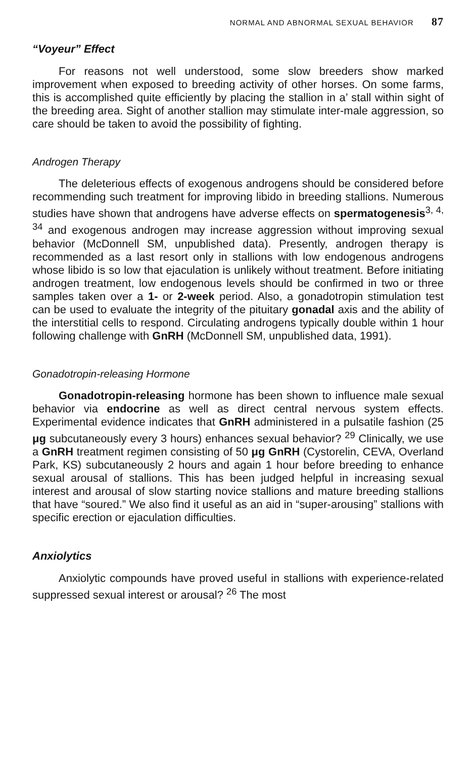NORMAL AND ABNORMAL SEXUAL BEHAVIOR 87
“Voyeur” Effect
For reasons not well understood, some slow breeders show marked improvement when exposed to breeding activity of other horses. On some farms, this is accomplished quite efficiently by placing the stallion in a’ stall within sight of the breeding area. Sight of another stallion may stimulate inter-male aggression, so care should be taken to avoid the possibility of fighting.
Androgen Therapy
The deleterious effects of exogenous androgens should be considered before recommending such treatment for improving libido in breeding stallions. Numerous studies have shown that androgens have adverse effects on spermatogenesis<sup>3, 4, 34</sup> and exogenous androgen may increase aggression without improving sexual behavior (McDonnell SM, unpublished data). Presently, androgen therapy is recommended as a last resort only in stallions with low endogenous androgens whose libido is so low that ejaculation is unlikely without treatment. Before initiating androgen treatment, low endogenous levels should be confirmed in two or three samples taken over a 1- or 2-week period. Also, a gonadotropin stimulation test can be used to evaluate the integrity of the pituitary gonadal axis and the ability of the interstitial cells to respond. Circulating androgens typically double within 1 hour following challenge with GnRH (McDonnell SM, unpublished data, 1991).
Gonadotropin-releasing Hormone
Gonadotropin-releasing hormone has been shown to influence male sexual behavior via endocrine as well as direct central nervous system effects. Experimental evidence indicates that GnRH administered in a pulsatile fashion (25 μg subcutaneously every 3 hours) enhances sexual behavior? <sup>29</sup> Clinically, we use a GnRH treatment regimen consisting of 50 μg GnRH (Cystorelin, CEVA, Overland Park, KS) subcutaneously 2 hours and again 1 hour before breeding to enhance sexual arousal of stallions. This has been judged helpful in increasing sexual interest and arousal of slow starting novice stallions and mature breeding stallions that have “soured.” We also find it useful as an aid in “super-arousing” stallions with specific erection or ejaculation difficulties.
Anxiolytics
Anxiolytic compounds have proved useful in stallions with experience-related suppressed sexual interest or arousal? <sup>26</sup> The most